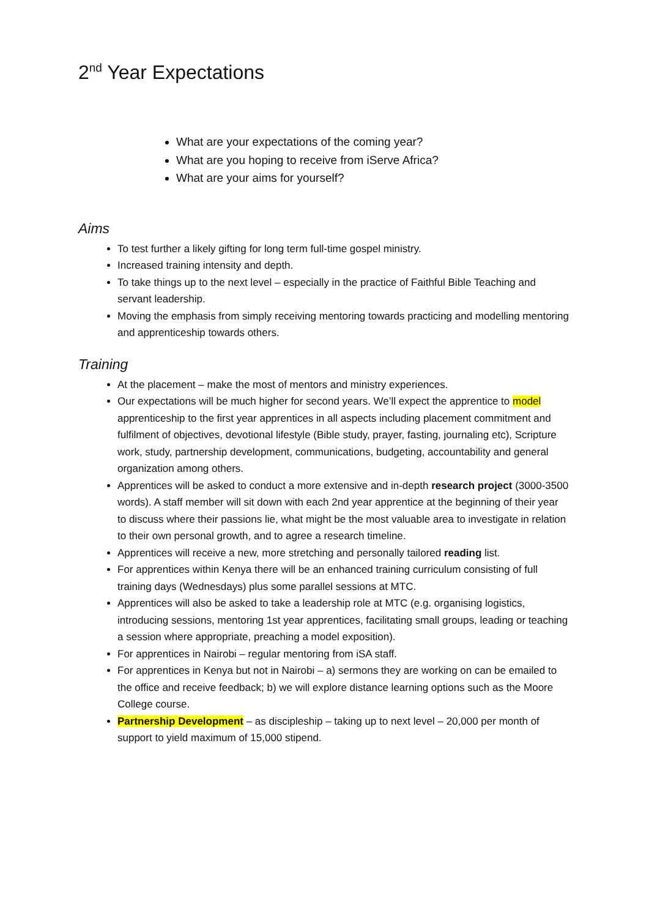2<sup>nd</sup> Year Expectations
What are your expectations of the coming year?
What are you hoping to receive from iServe Africa?
What are your aims for yourself?
Aims
To test further a likely gifting for long term full-time gospel ministry.
Increased training intensity and depth.
To take things up to the next level – especially in the practice of Faithful Bible Teaching and servant leadership.
Moving the emphasis from simply receiving mentoring towards practicing and modelling mentoring and apprenticeship towards others.
Training
At the placement – make the most of mentors and ministry experiences.
Our expectations will be much higher for second years. We’ll expect the apprentice to model apprenticeship to the first year apprentices in all aspects including placement commitment and fulfilment of objectives, devotional lifestyle (Bible study, prayer, fasting, journaling etc), Scripture work, study, partnership development, communications, budgeting, accountability and general organization among others.
Apprentices will be asked to conduct a more extensive and in-depth research project (3000-3500 words). A staff member will sit down with each 2nd year apprentice at the beginning of their year to discuss where their passions lie, what might be the most valuable area to investigate in relation to their own personal growth, and to agree a research timeline.
Apprentices will receive a new, more stretching and personally tailored reading list.
For apprentices within Kenya there will be an enhanced training curriculum consisting of full training days (Wednesdays) plus some parallel sessions at MTC.
Apprentices will also be asked to take a leadership role at MTC (e.g. organising logistics, introducing sessions, mentoring 1st year apprentices, facilitating small groups, leading or teaching a session where appropriate, preaching a model exposition).
For apprentices in Nairobi – regular mentoring from iSA staff.
For apprentices in Kenya but not in Nairobi – a) sermons they are working on can be emailed to the office and receive feedback; b) we will explore distance learning options such as the Moore College course.
Partnership Development – as discipleship – taking up to next level – 20,000 per month of support to yield maximum of 15,000 stipend.